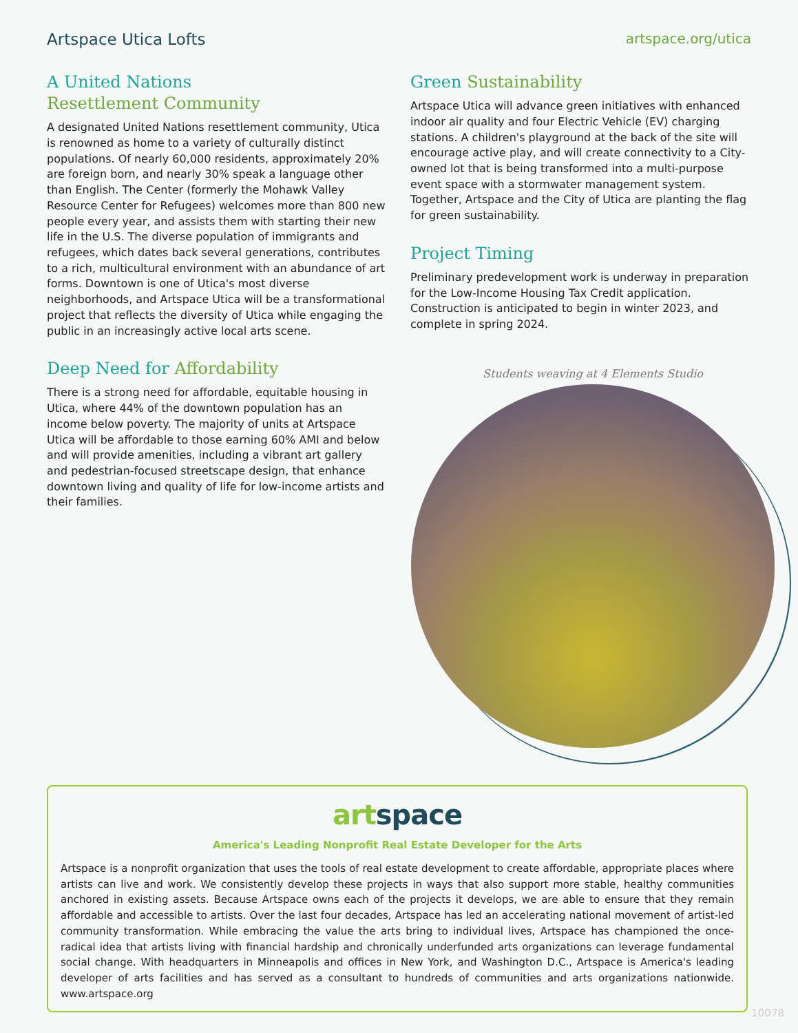Artspace Utica Lofts
artspace.org/utica
A United Nations
Resettlement Community
A designated United Nations resettlement community, Utica is renowned as home to a variety of culturally distinct populations. Of nearly 60,000 residents, approximately 20% are foreign born, and nearly 30% speak a language other than English. The Center (formerly the Mohawk Valley Resource Center for Refugees) welcomes more than 800 new people every year, and assists them with starting their new life in the U.S. The diverse population of immigrants and refugees, which dates back several generations, contributes to a rich, multicultural environment with an abundance of art forms. Downtown is one of Utica's most diverse neighborhoods, and Artspace Utica will be a transformational project that reflects the diversity of Utica while engaging the public in an increasingly active local arts scene.
Deep Need for Affordability
There is a strong need for affordable, equitable housing in Utica, where 44% of the downtown population has an income below poverty. The majority of units at Artspace Utica will be affordable to those earning 60% AMI and below and will provide amenities, including a vibrant art gallery and pedestrian-focused streetscape design, that enhance downtown living and quality of life for low-income artists and their families.
Green Sustainability
Artspace Utica will advance green initiatives with enhanced indoor air quality and four Electric Vehicle (EV) charging stations. A children's playground at the back of the site will encourage active play, and will create connectivity to a City-owned lot that is being transformed into a multi-purpose event space with a stormwater management system. Together, Artspace and the City of Utica are planting the flag for green sustainability.
Project Timing
Preliminary predevelopment work is underway in preparation for the Low-Income Housing Tax Credit application. Construction is anticipated to begin in winter 2023, and complete in spring 2024.
Students weaving at 4 Elements Studio
art space
America's Leading Nonprofit Real Estate Developer for the Arts
Artspace is a nonprofit organization that uses the tools of real estate development to create affordable, appropriate places where artists can live and work. We consistently develop these projects in ways that also support more stable, healthy communities anchored in existing assets. Because Artspace owns each of the projects it develops, we are able to ensure that they remain affordable and accessible to artists. Over the last four decades, Artspace has led an accelerating national movement of artist-led community transformation. While embracing the value the arts bring to individual lives, Artspace has championed the once-radical idea that artists living with financial hardship and chronically underfunded arts organizations can leverage fundamental social change. With headquarters in Minneapolis and offices in New York, and Washington D.C., Artspace is America's leading developer of arts facilities and has served as a consultant to hundreds of communities and arts organizations nationwide. www.artspace.org
10078